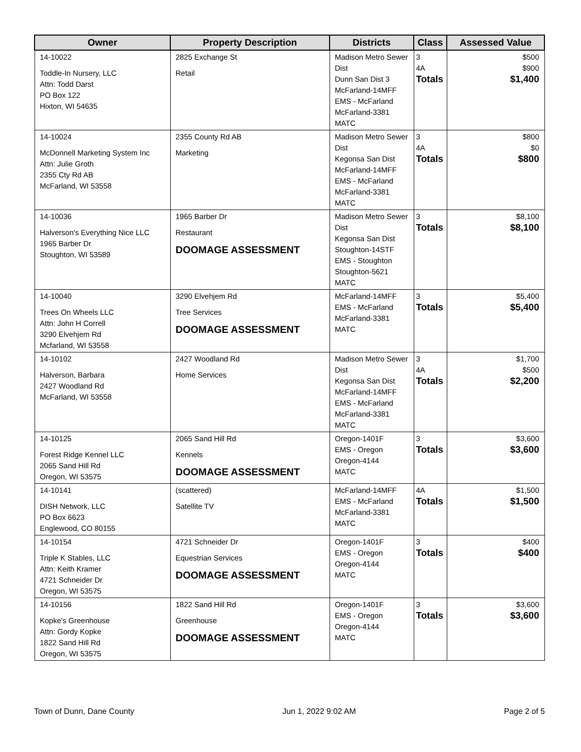| Owner | Property Description | Districts | Class | Assessed Value |
| --- | --- | --- | --- | --- |
| 14-10022 Toddle-In Nursery, LLC Attn: Todd Darst PO Box 122 Hixton, WI 54635 | 2825 Exchange St Retail | Madison Metro Sewer Dist Dunn San Dist 3 McFarland-14MFF EMS - McFarland McFarland-3381 MATC | 3 4A Totals | $500 $900 $1,400 |
| 14-10024 McDonnell Marketing System Inc Attn: Julie Groth 2355 Cty Rd AB McFarland, WI 53558 | 2355 County Rd AB Marketing | Madison Metro Sewer Dist Kegonsa San Dist McFarland-14MFF EMS - McFarland McFarland-3381 MATC | 3 4A Totals | $800 $0 $800 |
| 14-10036 Halverson's Everything Nice LLC 1965 Barber Dr Stoughton, WI 53589 | 1965 Barber Dr Restaurant DOOMAGE ASSESSMENT | Madison Metro Sewer Dist Kegonsa San Dist Stoughton-14STF EMS - Stoughton Stoughton-5621 MATC | 3 Totals | $8,100 $8,100 |
| 14-10040 Trees On Wheels LLC Attn: John H Correll 3290 Elvehjem Rd Mcfarland, WI 53558 | 3290 Elvehjem Rd Tree Services DOOMAGE ASSESSMENT | McFarland-14MFF EMS - McFarland McFarland-3381 MATC | 3 Totals | $5,400 $5,400 |
| 14-10102 Halverson, Barbara 2427 Woodland Rd McFarland, WI 53558 | 2427 Woodland Rd Home Services | Madison Metro Sewer Dist Kegonsa San Dist McFarland-14MFF EMS - McFarland McFarland-3381 MATC | 3 4A Totals | $1,700 $500 $2,200 |
| 14-10125 Forest Ridge Kennel LLC 2065 Sand Hill Rd Oregon, WI 53575 | 2065 Sand Hill Rd Kennels DOOMAGE ASSESSMENT | Oregon-1401F EMS - Oregon Oregon-4144 MATC | 3 Totals | $3,600 $3,600 |
| 14-10141 DISH Network, LLC PO Box 6623 Englewood, CO 80155 | (scattered) Satellite TV | McFarland-14MFF EMS - McFarland McFarland-3381 MATC | 4A Totals | $1,500 $1,500 |
| 14-10154 Triple K Stables, LLC Attn: Keith Kramer 4721 Schneider Dr Oregon, WI 53575 | 4721 Schneider Dr Equestrian Services DOOMAGE ASSESSMENT | Oregon-1401F EMS - Oregon Oregon-4144 MATC | 3 Totals | $400 $400 |
| 14-10156 Kopke's Greenhouse Attn: Gordy Kopke 1822 Sand Hill Rd Oregon, WI 53575 | 1822 Sand Hill Rd Greenhouse DOOMAGE ASSESSMENT | Oregon-1401F EMS - Oregon Oregon-4144 MATC | 3 Totals | $3,600 $3,600 |
Town of Dunn, Dane County Jun 1, 2022 9:02 AM Page 2 of 5